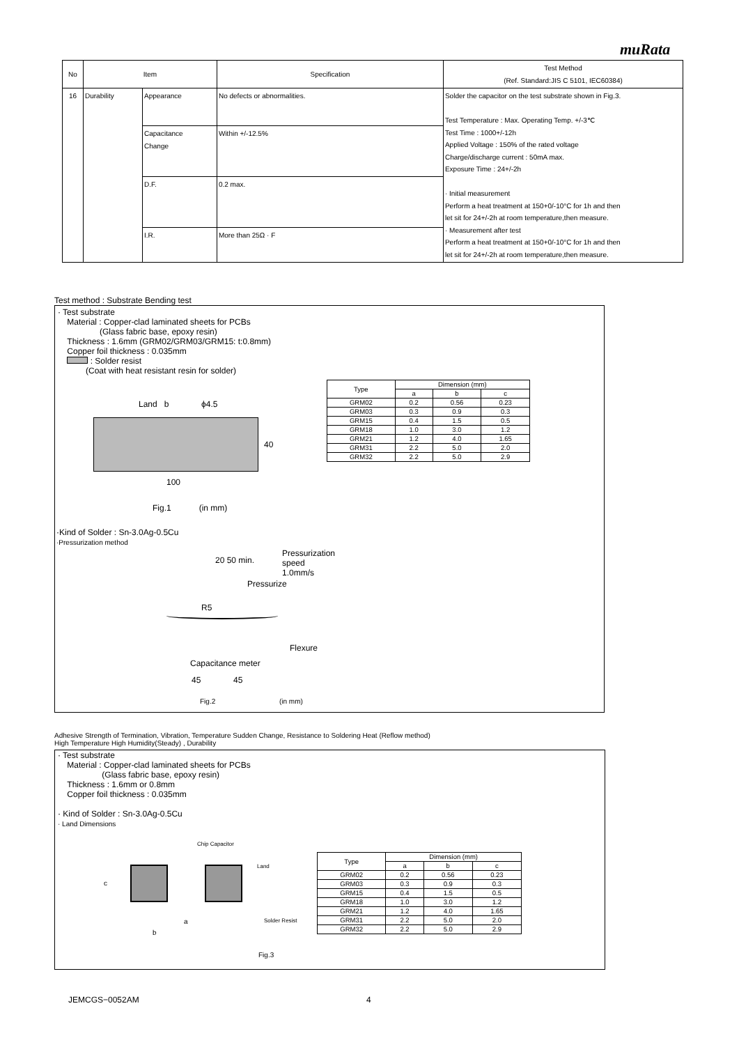muRata
| No | Item | | Specification | Test Method (Ref. Standard:JIS C 5101, IEC60384) |
| 16 | Durability | Appearance | No defects or abnormalities. | Solder the capacitor on the test substrate shown in Fig.3. Test Temperature : Max. Operating Temp. +/-3℃ Test Time : 1000+/-12h Applied Voltage : 150% of the rated voltage Charge/discharge current : 50mA max. Exposure Time : 24+/-2h · Initial measurement Perform a heat treatment at 150+0/-10°C for 1h and then let sit for 24+/-2h at room temperature,then measure. · Measurement after test Perform a heat treatment at 150+0/-10°C for 1h and then let sit for 24+/-2h at room temperature,then measure. |
| | | Capacitance Change | Within +/-12.5% | |
| | | D.F. | 0.2 max. | |
| | | I.R. | More than 25Ω · F | |
Test method : Substrate Bending test
· Test substrate
Material : Copper-clad laminated sheets for PCBs
(Glass fabric base, epoxy resin)
Thickness : 1.6mm (GRM02/GRM03/GRM15: t:0.8mm)
Copper foil thickness : 0.035mm
: Solder resist
(Coat with heat resistant resin for solder)
| Type | Dimension (mm) | | |
| --- | --- | --- | --- |
| | a | b | c |
| GRM02 | 0.2 | 0.56 | 0.23 |
| GRM03 | 0.3 | 0.9 | 0.3 |
| GRM15 | 0.4 | 1.5 | 0.5 |
| GRM18 | 1.0 | 3.0 | 1.2 |
| GRM21 | 1.2 | 4.0 | 1.65 |
| GRM31 | 2.2 | 5.0 | 2.0 |
| GRM32 | 2.2 | 5.0 | 2.9 |
Land b ϕ4.5
40
100
Fig.1 (in mm)
·Kind of Solder : Sn-3.0Ag-0.5Cu
·Pressurization method
Pressurization
speed
1.0mm/s
20 50 min.
Pressurize
R5
Flexure
Capacitance meter
45 45
Fig.2 (in mm)
Adhesive Strength of Termination, Vibration, Temperature Sudden Change, Resistance to Soldering Heat (Reflow method)
High Temperature High Humidity(Steady) , Durability
· Test substrate
Material : Copper-clad laminated sheets for PCBs
(Glass fabric base, epoxy resin)
Thickness : 1.6mm or 0.8mm
Copper foil thickness : 0.035mm
· Kind of Solder : Sn-3.0Ag-0.5Cu
· Land Dimensions
Chip Capacitor
Land
c
a Solder Resist
b
Fig.3
| Type | Dimension (mm) | | |
| --- | --- | --- | --- |
| | a | b | c |
| GRM02 | 0.2 | 0.56 | 0.23 |
| GRM03 | 0.3 | 0.9 | 0.3 |
| GRM15 | 0.4 | 1.5 | 0.5 |
| GRM18 | 1.0 | 3.0 | 1.2 |
| GRM21 | 1.2 | 4.0 | 1.65 |
| GRM31 | 2.2 | 5.0 | 2.0 |
| GRM32 | 2.2 | 5.0 | 2.9 |
JEMCGS−0052AM 4